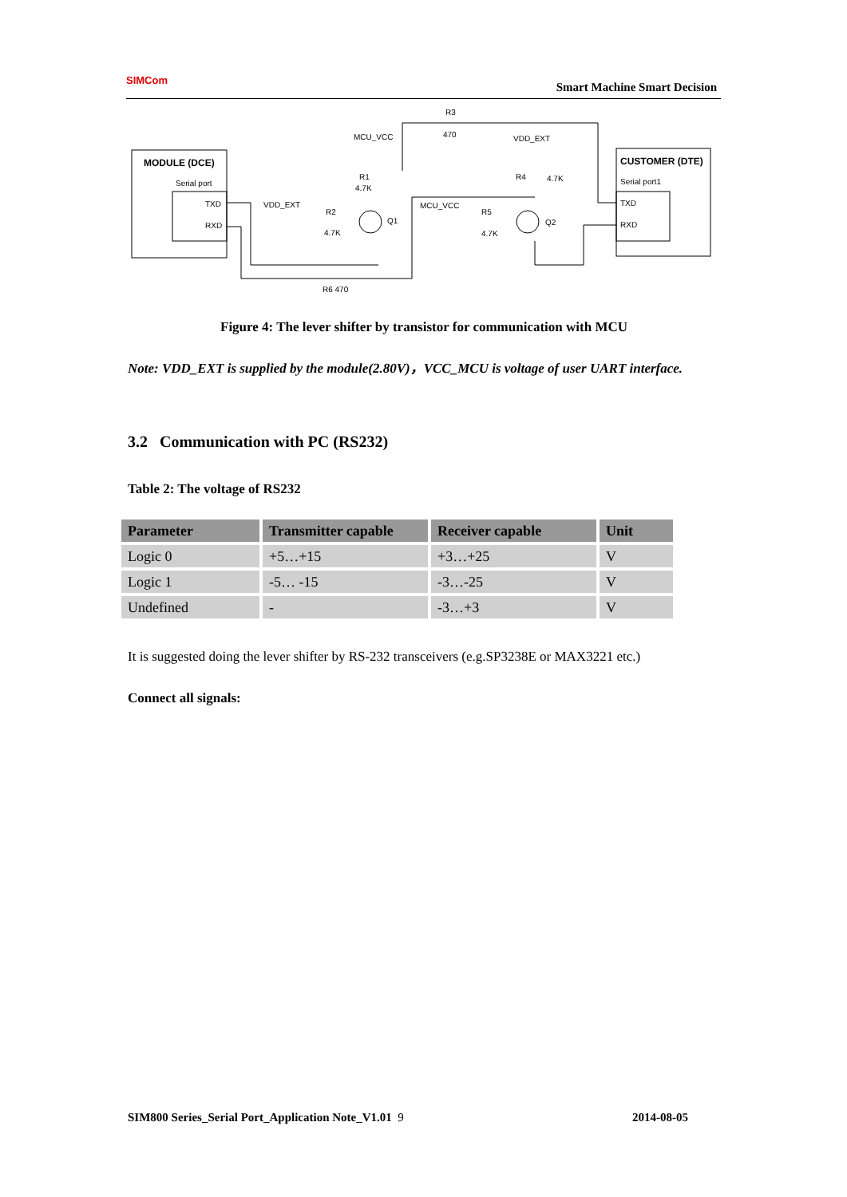SIMCom
Smart Machine Smart Decision
MODULE (DCE)
Serial port
TXD
RXD
CUSTOMER (DTE)
Serial port1
TXD
RXD
MCU_VCC
R3
470
VDD_EXT
R1
4.7K
R4
4.7K
VDD_EXT
R2
4.7K
Q1
MCU_VCC
R5
4.7K
Q2
R6 470
Figure 4: The lever shifter by transistor for communication with MCU
Note: VDD_EXT is supplied by the module(2.80V)，VCC_MCU is voltage of user UART interface.
3.2 Communication with PC (RS232)
Table 2: The voltage of RS232
| Parameter | Transmitter capable | Receiver capable | Unit |
| --- | --- | --- | --- |
| Logic 0 | +5…+15 | +3…+25 | V |
| Logic 1 | -5… -15 | -3…-25 | V |
| Undefined | - | -3…+3 | V |
It is suggested doing the lever shifter by RS-232 transceivers (e.g.SP3238E or MAX3221 etc.)
Connect all signals:
SIM800 Series_Serial Port_Application Note_V1.01 9 2014-08-05